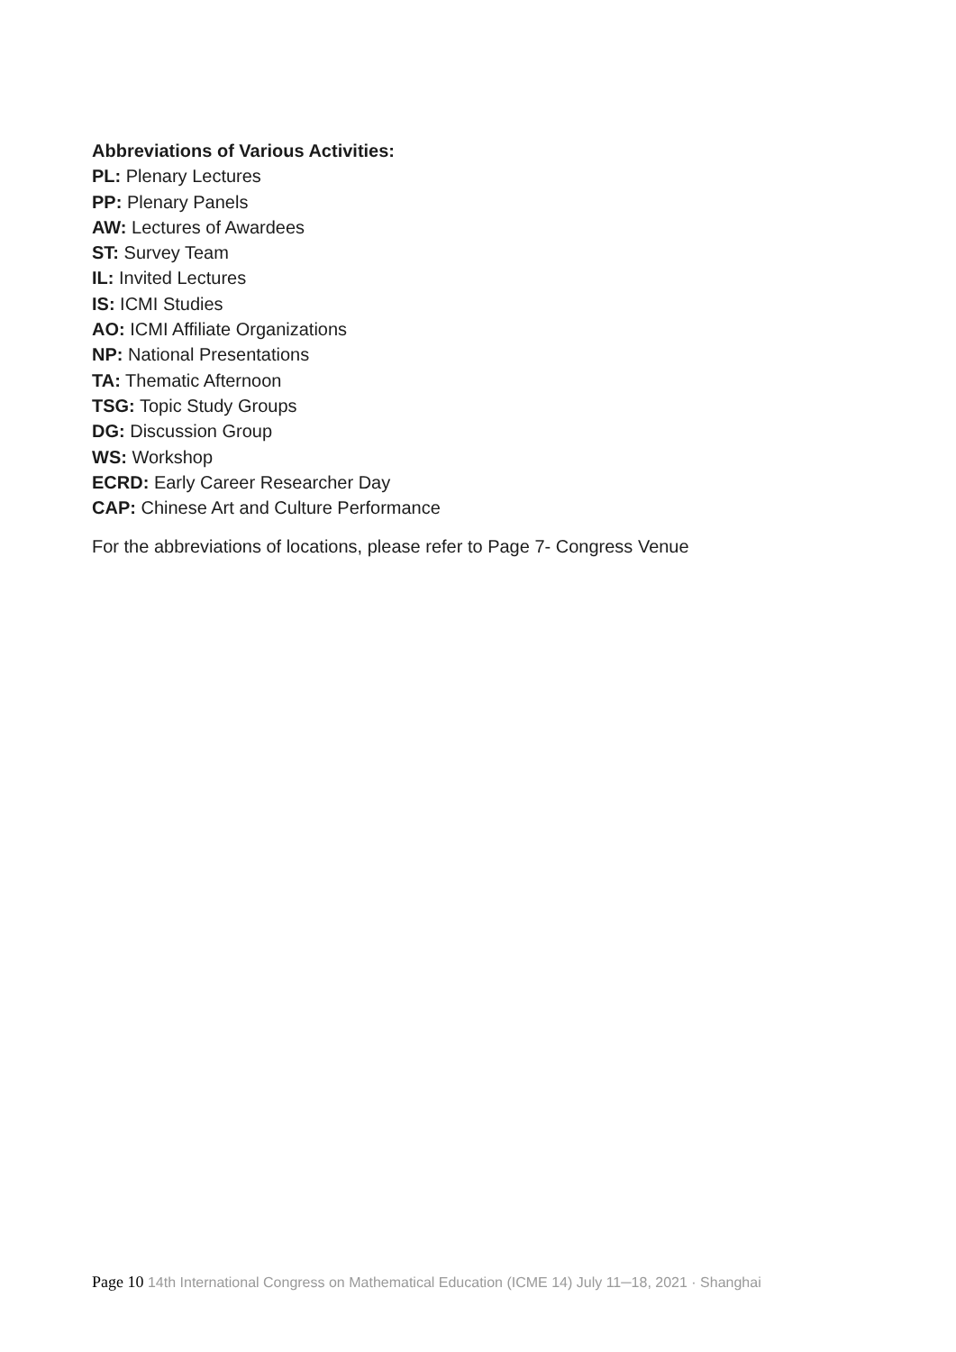Abbreviations of Various Activities:
PL: Plenary Lectures
PP: Plenary Panels
AW: Lectures of Awardees
ST: Survey Team
IL: Invited Lectures
IS: ICMI Studies
AO: ICMI Affiliate Organizations
NP: National Presentations
TA: Thematic Afternoon
TSG: Topic Study Groups
DG: Discussion Group
WS: Workshop
ECRD: Early Career Researcher Day
CAP: Chinese Art and Culture Performance
For the abbreviations of locations, please refer to Page 7- Congress Venue
Page 10 14th International Congress on Mathematical Education (ICME 14) July 11─18, 2021 · Shanghai